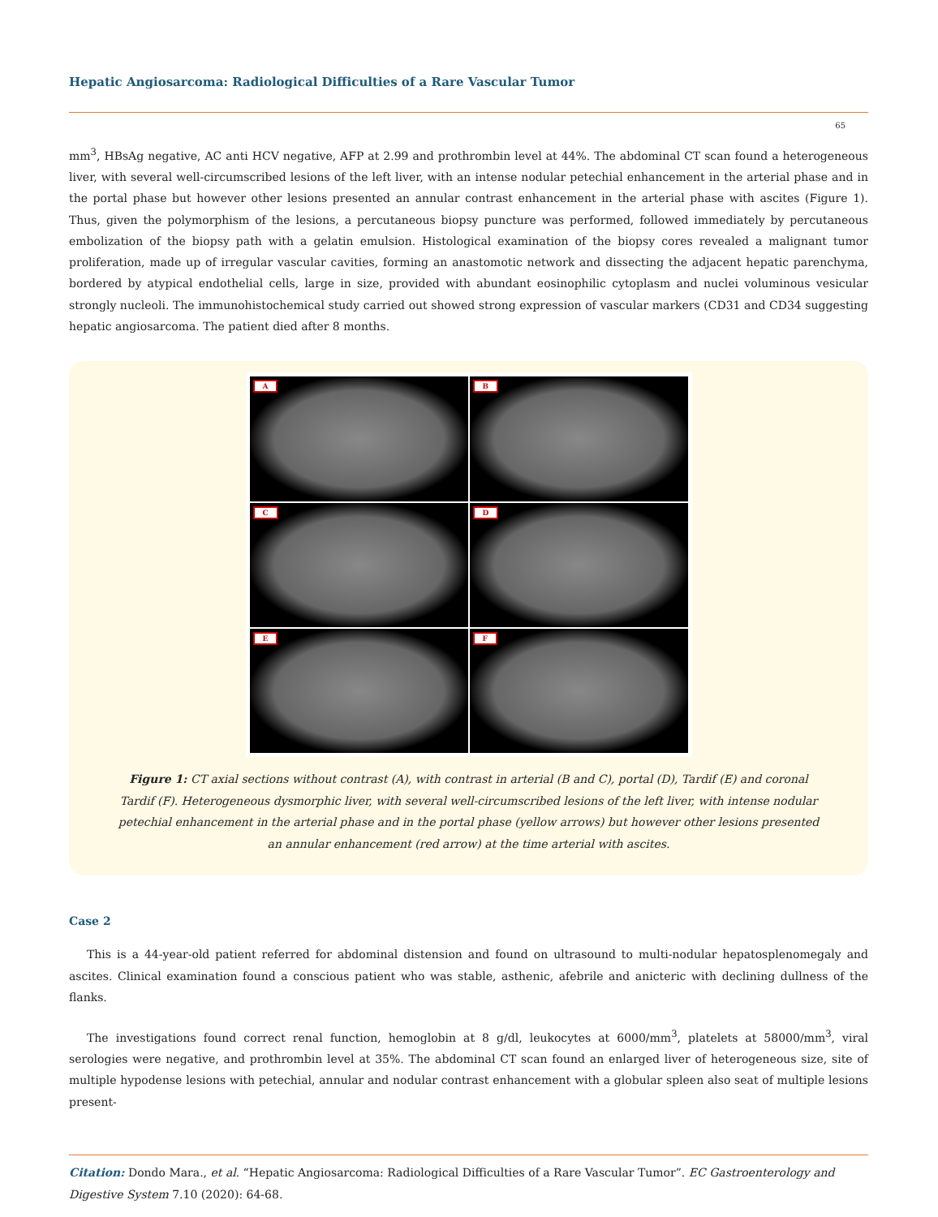Hepatic Angiosarcoma: Radiological Difficulties of a Rare Vascular Tumor
65
mm<sup>3</sup>, HBsAg negative, AC anti HCV negative, AFP at 2.99 and prothrombin level at 44%. The abdominal CT scan found a heterogeneous liver, with several well-circumscribed lesions of the left liver, with an intense nodular petechial enhancement in the arterial phase and in the portal phase but however other lesions presented an annular contrast enhancement in the arterial phase with ascites (Figure 1). Thus, given the polymorphism of the lesions, a percutaneous biopsy puncture was performed, followed immediately by percutaneous embolization of the biopsy path with a gelatin emulsion. Histological examination of the biopsy cores revealed a malignant tumor proliferation, made up of irregular vascular cavities, forming an anastomotic network and dissecting the adjacent hepatic parenchyma, bordered by atypical endothelial cells, large in size, provided with abundant eosinophilic cytoplasm and nuclei voluminous vesicular strongly nucleoli. The immunohistochemical study carried out showed strong expression of vascular markers (CD31 and CD34 suggesting hepatic angiosarcoma. The patient died after 8 months.
A
B
C
D
E
F
Figure 1: CT axial sections without contrast (A), with contrast in arterial (B and C), portal (D), Tardif (E) and coronal Tardif (F). Heterogeneous dysmorphic liver, with several well-circumscribed lesions of the left liver, with intense nodular petechial enhancement in the arterial phase and in the portal phase (yellow arrows) but however other lesions presented an annular enhancement (red arrow) at the time arterial with ascites.
Case 2
This is a 44-year-old patient referred for abdominal distension and found on ultrasound to multi-nodular hepatosplenomegaly and ascites. Clinical examination found a conscious patient who was stable, asthenic, afebrile and anicteric with declining dullness of the flanks.
The investigations found correct renal function, hemoglobin at 8 g/dl, leukocytes at 6000/mm<sup>3</sup>, platelets at 58000/mm<sup>3</sup>, viral serologies were negative, and prothrombin level at 35%. The abdominal CT scan found an enlarged liver of heterogeneous size, site of multiple hypodense lesions with petechial, annular and nodular contrast enhancement with a globular spleen also seat of multiple lesions present-
Citation: Dondo Mara., et al. “Hepatic Angiosarcoma: Radiological Difficulties of a Rare Vascular Tumor”. EC Gastroenterology and Digestive System 7.10 (2020): 64-68.